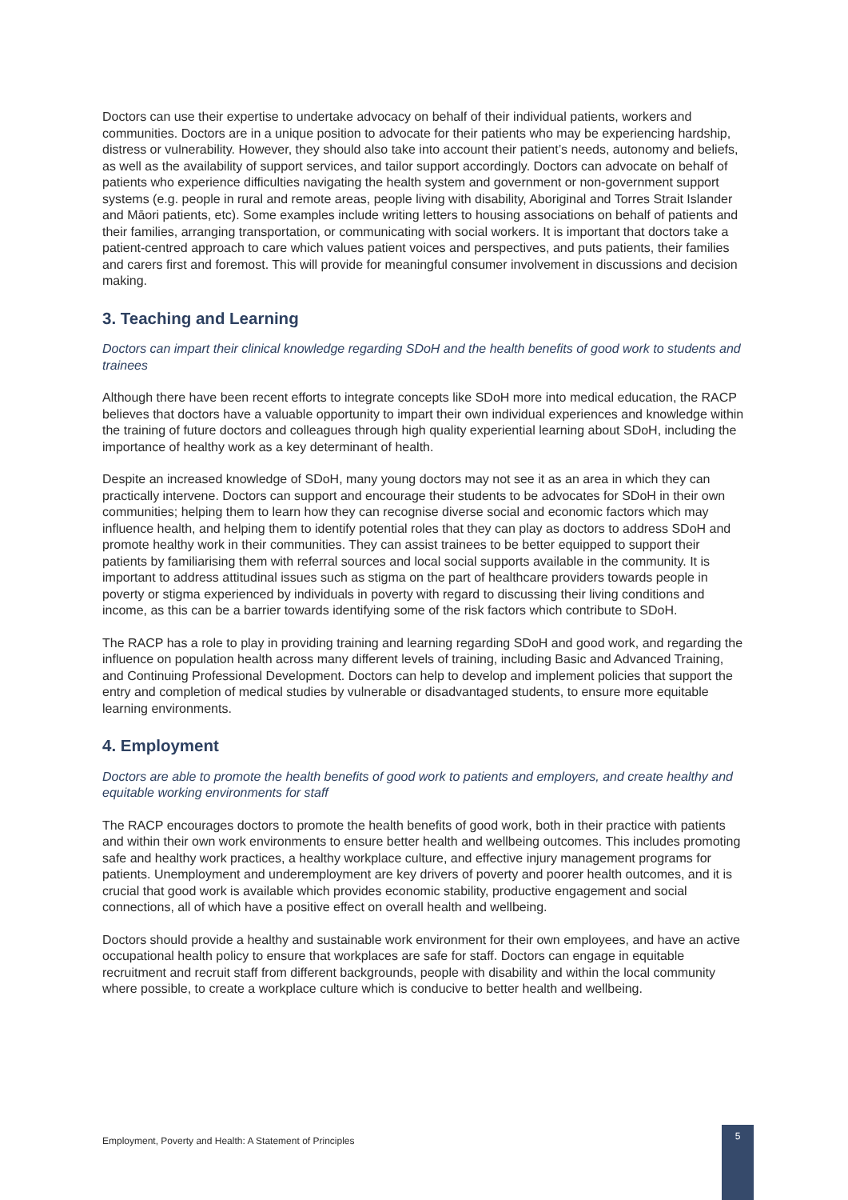Doctors can use their expertise to undertake advocacy on behalf of their individual patients, workers and communities. Doctors are in a unique position to advocate for their patients who may be experiencing hardship, distress or vulnerability. However, they should also take into account their patient’s needs, autonomy and beliefs, as well as the availability of support services, and tailor support accordingly. Doctors can advocate on behalf of patients who experience difficulties navigating the health system and government or non-government support systems (e.g. people in rural and remote areas, people living with disability, Aboriginal and Torres Strait Islander and Māori patients, etc). Some examples include writing letters to housing associations on behalf of patients and their families, arranging transportation, or communicating with social workers. It is important that doctors take a patient-centred approach to care which values patient voices and perspectives, and puts patients, their families and carers first and foremost. This will provide for meaningful consumer involvement in discussions and decision making.
3. Teaching and Learning
Doctors can impart their clinical knowledge regarding SDoH and the health benefits of good work to students and trainees
Although there have been recent efforts to integrate concepts like SDoH more into medical education, the RACP believes that doctors have a valuable opportunity to impart their own individual experiences and knowledge within the training of future doctors and colleagues through high quality experiential learning about SDoH, including the importance of healthy work as a key determinant of health.
Despite an increased knowledge of SDoH, many young doctors may not see it as an area in which they can practically intervene. Doctors can support and encourage their students to be advocates for SDoH in their own communities; helping them to learn how they can recognise diverse social and economic factors which may influence health, and helping them to identify potential roles that they can play as doctors to address SDoH and promote healthy work in their communities. They can assist trainees to be better equipped to support their patients by familiarising them with referral sources and local social supports available in the community. It is important to address attitudinal issues such as stigma on the part of healthcare providers towards people in poverty or stigma experienced by individuals in poverty with regard to discussing their living conditions and income, as this can be a barrier towards identifying some of the risk factors which contribute to SDoH.
The RACP has a role to play in providing training and learning regarding SDoH and good work, and regarding the influence on population health across many different levels of training, including Basic and Advanced Training, and Continuing Professional Development. Doctors can help to develop and implement policies that support the entry and completion of medical studies by vulnerable or disadvantaged students, to ensure more equitable learning environments.
4. Employment
Doctors are able to promote the health benefits of good work to patients and employers, and create healthy and equitable working environments for staff
The RACP encourages doctors to promote the health benefits of good work, both in their practice with patients and within their own work environments to ensure better health and wellbeing outcomes. This includes promoting safe and healthy work practices, a healthy workplace culture, and effective injury management programs for patients. Unemployment and underemployment are key drivers of poverty and poorer health outcomes, and it is crucial that good work is available which provides economic stability, productive engagement and social connections, all of which have a positive effect on overall health and wellbeing.
Doctors should provide a healthy and sustainable work environment for their own employees, and have an active occupational health policy to ensure that workplaces are safe for staff. Doctors can engage in equitable recruitment and recruit staff from different backgrounds, people with disability and within the local community where possible, to create a workplace culture which is conducive to better health and wellbeing.
Employment, Poverty and Health: A Statement of Principles 5